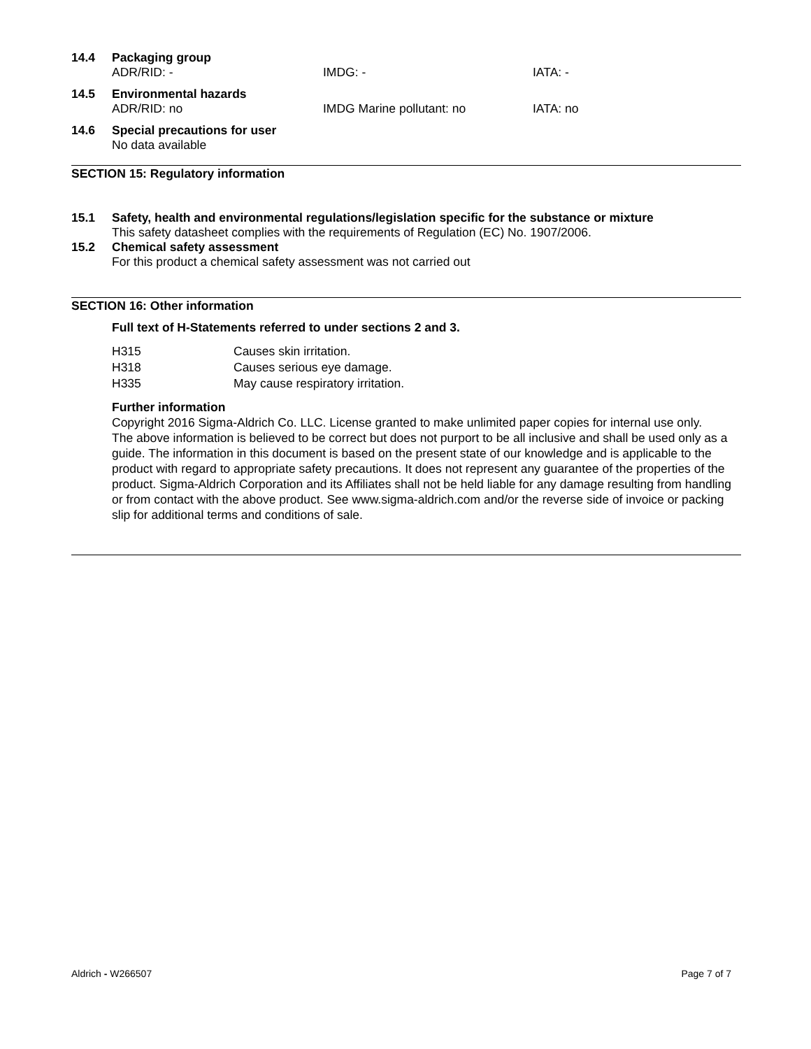14.4 Packaging group
ADR/RID: - IMDG: - IATA: -
14.5 Environmental hazards
ADR/RID: no IMDG Marine pollutant: no IATA: no
14.6 Special precautions for user
No data available
SECTION 15: Regulatory information
15.1 Safety, health and environmental regulations/legislation specific for the substance or mixture
This safety datasheet complies with the requirements of Regulation (EC) No. 1907/2006.
15.2 Chemical safety assessment
For this product a chemical safety assessment was not carried out
SECTION 16: Other information
Full text of H-Statements referred to under sections 2 and 3.
H315 Causes skin irritation.
H318 Causes serious eye damage.
H335 May cause respiratory irritation.
Further information
Copyright 2016 Sigma-Aldrich Co. LLC. License granted to make unlimited paper copies for internal use only.
The above information is believed to be correct but does not purport to be all inclusive and shall be used only as a guide. The information in this document is based on the present state of our knowledge and is applicable to the product with regard to appropriate safety precautions. It does not represent any guarantee of the properties of the product. Sigma-Aldrich Corporation and its Affiliates shall not be held liable for any damage resulting from handling or from contact with the above product. See www.sigma-aldrich.com and/or the reverse side of invoice or packing slip for additional terms and conditions of sale.
Aldrich - W266507 Page 7 of 7